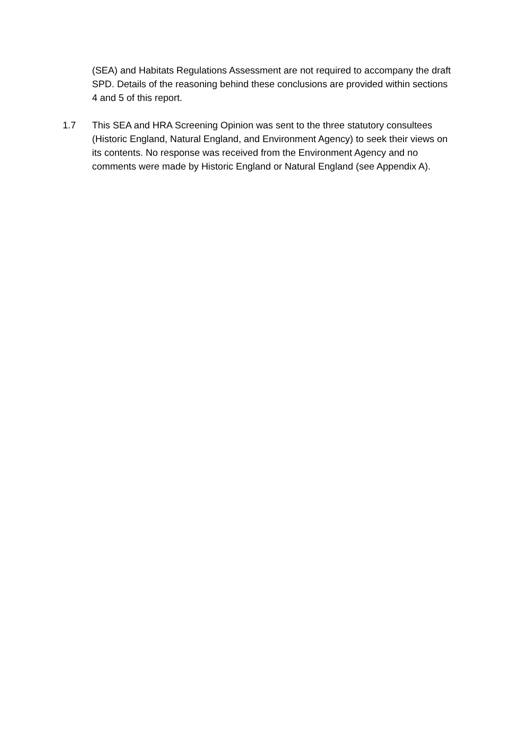(SEA) and Habitats Regulations Assessment are not required to accompany the draft SPD. Details of the reasoning behind these conclusions are provided within sections 4 and 5 of this report.
1.7 This SEA and HRA Screening Opinion was sent to the three statutory consultees (Historic England, Natural England, and Environment Agency) to seek their views on its contents. No response was received from the Environment Agency and no comments were made by Historic England or Natural England (see Appendix A).